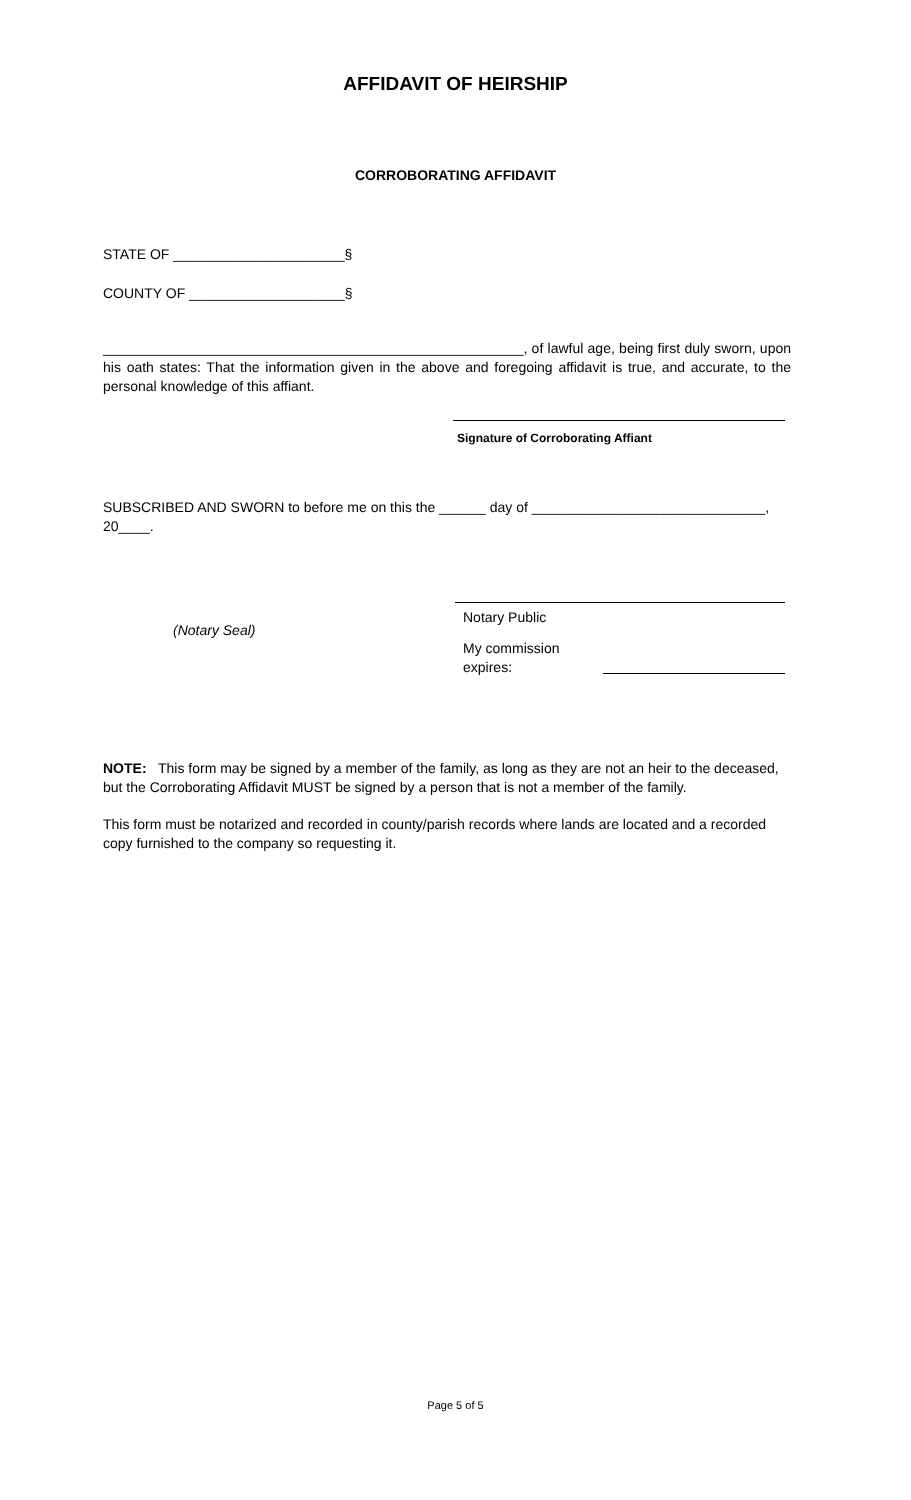AFFIDAVIT OF HEIRSHIP
CORROBORATING AFFIDAVIT
STATE OF ______________________§
COUNTY OF ____________________§
______________________________________________________, of lawful age, being first duly sworn, upon his oath states: That the information given in the above and foregoing affidavit is true, and accurate, to the personal knowledge of this affiant.
Signature of Corroborating Affiant
SUBSCRIBED AND SWORN to before me on this the ______ day of ______________________________, 20____.
(Notary Seal)
Notary Public
My commission expires:
NOTE: This form may be signed by a member of the family, as long as they are not an heir to the deceased, but the Corroborating Affidavit MUST be signed by a person that is not a member of the family.
This form must be notarized and recorded in county/parish records where lands are located and a recorded copy furnished to the company so requesting it.
Page 5 of 5